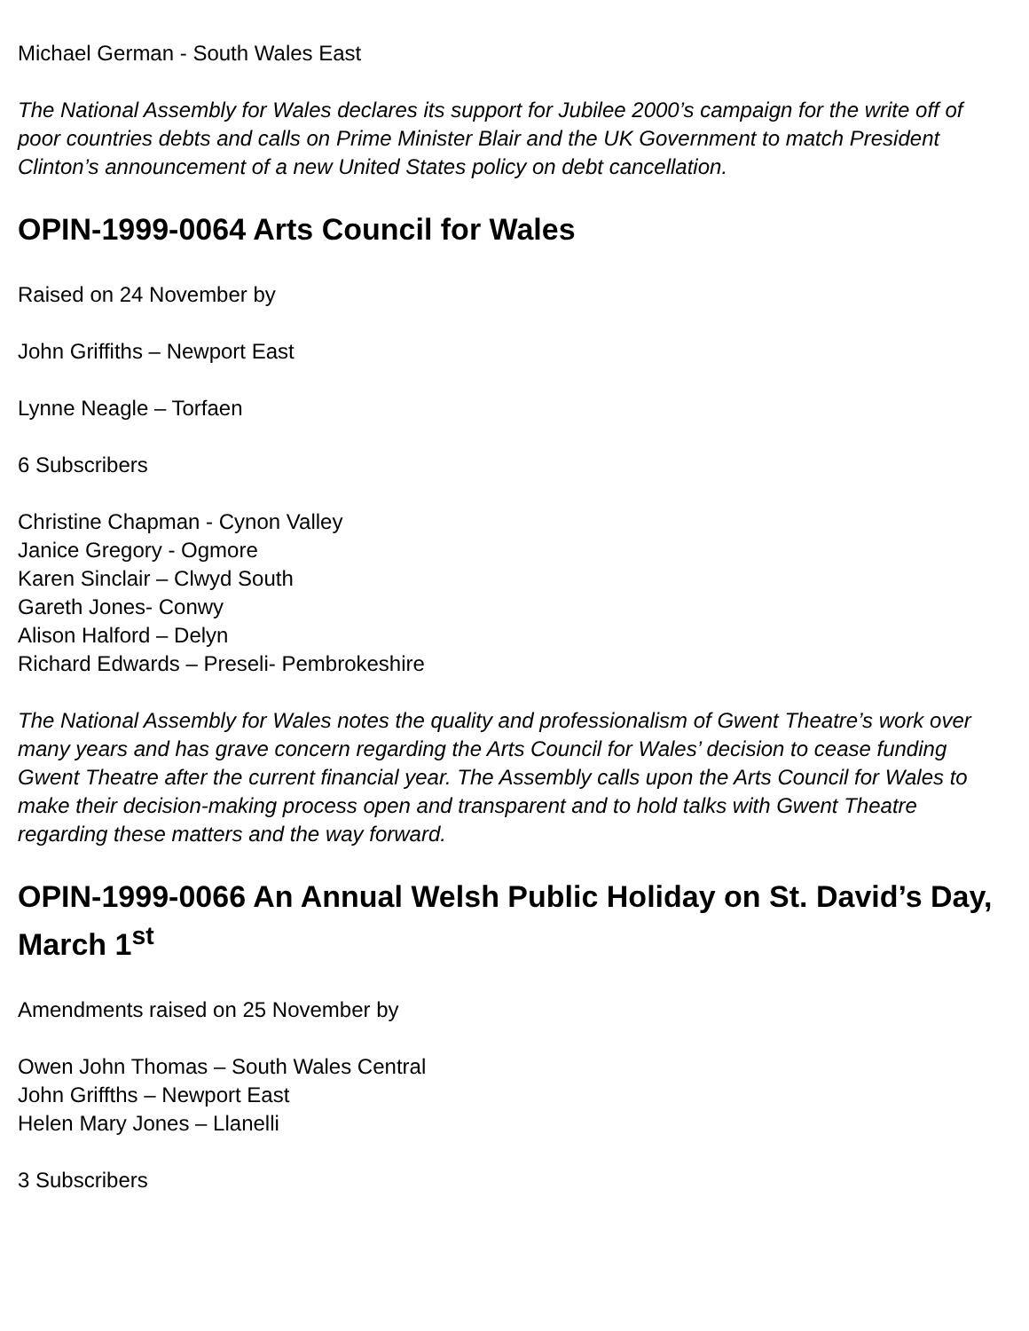Michael German - South Wales East
The National Assembly for Wales declares its support for Jubilee 2000’s campaign for the write off of poor countries debts and calls on Prime Minister Blair and the UK Government to match President Clinton’s announcement of a new United States policy on debt cancellation.
OPIN-1999-0064 Arts Council for Wales
Raised on 24 November by
John Griffiths – Newport East
Lynne Neagle – Torfaen
6 Subscribers
Christine Chapman - Cynon Valley
Janice Gregory - Ogmore
Karen Sinclair – Clwyd South
Gareth Jones- Conwy
Alison Halford – Delyn
Richard Edwards – Preseli- Pembrokeshire
The National Assembly for Wales notes the quality and professionalism of Gwent Theatre’s work over many years and has grave concern regarding the Arts Council for Wales’ decision to cease funding Gwent Theatre after the current financial year. The Assembly calls upon the Arts Council for Wales to make their decision-making process open and transparent and to hold talks with Gwent Theatre regarding these matters and the way forward.
OPIN-1999-0066 An Annual Welsh Public Holiday on St. David’s Day, March 1<sup>st</sup>
Amendments raised on 25 November by
Owen John Thomas – South Wales Central
John Griffths – Newport East
Helen Mary Jones – Llanelli
3 Subscribers